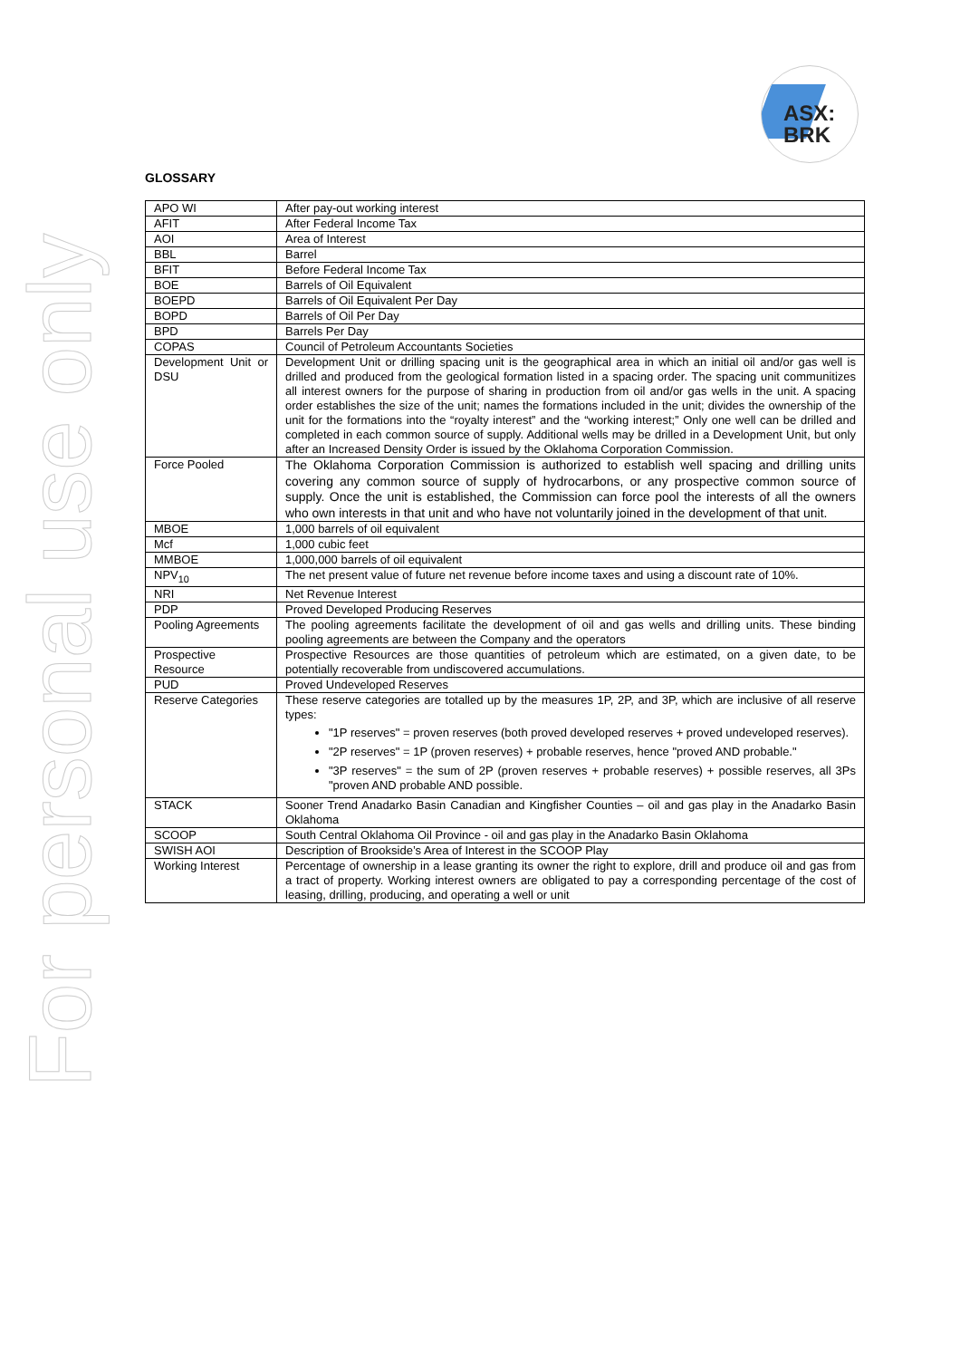ASX:
BRK
For personal use only
GLOSSARY
| APO WI | After pay-out working interest |
| AFIT | After Federal Income Tax |
| AOI | Area of Interest |
| BBL | Barrel |
| BFIT | Before Federal Income Tax |
| BOE | Barrels of Oil Equivalent |
| BOEPD | Barrels of Oil Equivalent Per Day |
| BOPD | Barrels of Oil Per Day |
| BPD | Barrels Per Day |
| COPAS | Council of Petroleum Accountants Societies |
| Development Unit or DSU | Development Unit or drilling spacing unit is the geographical area in which an initial oil and/or gas well is drilled and produced from the geological formation listed in a spacing order. The spacing unit communitizes all interest owners for the purpose of sharing in production from oil and/or gas wells in the unit. A spacing order establishes the size of the unit; names the formations included in the unit; divides the ownership of the unit for the formations into the “royalty interest” and the “working interest;” Only one well can be drilled and completed in each common source of supply. Additional wells may be drilled in a Development Unit, but only after an Increased Density Order is issued by the Oklahoma Corporation Commission. |
| Force Pooled | The Oklahoma Corporation Commission is authorized to establish well spacing and drilling units covering any common source of supply of hydrocarbons, or any prospective common source of supply. Once the unit is established, the Commission can force pool the interests of all the owners who own interests in that unit and who have not voluntarily joined in the development of that unit. |
| MBOE | 1,000 barrels of oil equivalent |
| Mcf | 1,000 cubic feet |
| MMBOE | 1,000,000 barrels of oil equivalent |
| NPV<sub>10</sub> | The net present value of future net revenue before income taxes and using a discount rate of 10%. |
| NRI | Net Revenue Interest |
| PDP | Proved Developed Producing Reserves |
| Pooling Agreements | The pooling agreements facilitate the development of oil and gas wells and drilling units. These binding pooling agreements are between the Company and the operators |
| Prospective Resource | Prospective Resources are those quantities of petroleum which are estimated, on a given date, to be potentially recoverable from undiscovered accumulations. |
| PUD | Proved Undeveloped Reserves |
| Reserve Categories | These reserve categories are totalled up by the measures 1P, 2P, and 3P, which are inclusive of all reserve types: "1P reserves" = proven reserves (both proved developed reserves + proved undeveloped reserves). "2P reserves" = 1P (proven reserves) + probable reserves, hence "proved AND probable." "3P reserves" = the sum of 2P (proven reserves + probable reserves) + possible reserves, all 3Ps "proven AND probable AND possible. |
| STACK | Sooner Trend Anadarko Basin Canadian and Kingfisher Counties – oil and gas play in the Anadarko Basin Oklahoma |
| SCOOP | South Central Oklahoma Oil Province - oil and gas play in the Anadarko Basin Oklahoma |
| SWISH AOI | Description of Brookside’s Area of Interest in the SCOOP Play |
| Working Interest | Percentage of ownership in a lease granting its owner the right to explore, drill and produce oil and gas from a tract of property. Working interest owners are obligated to pay a corresponding percentage of the cost of leasing, drilling, producing, and operating a well or unit |